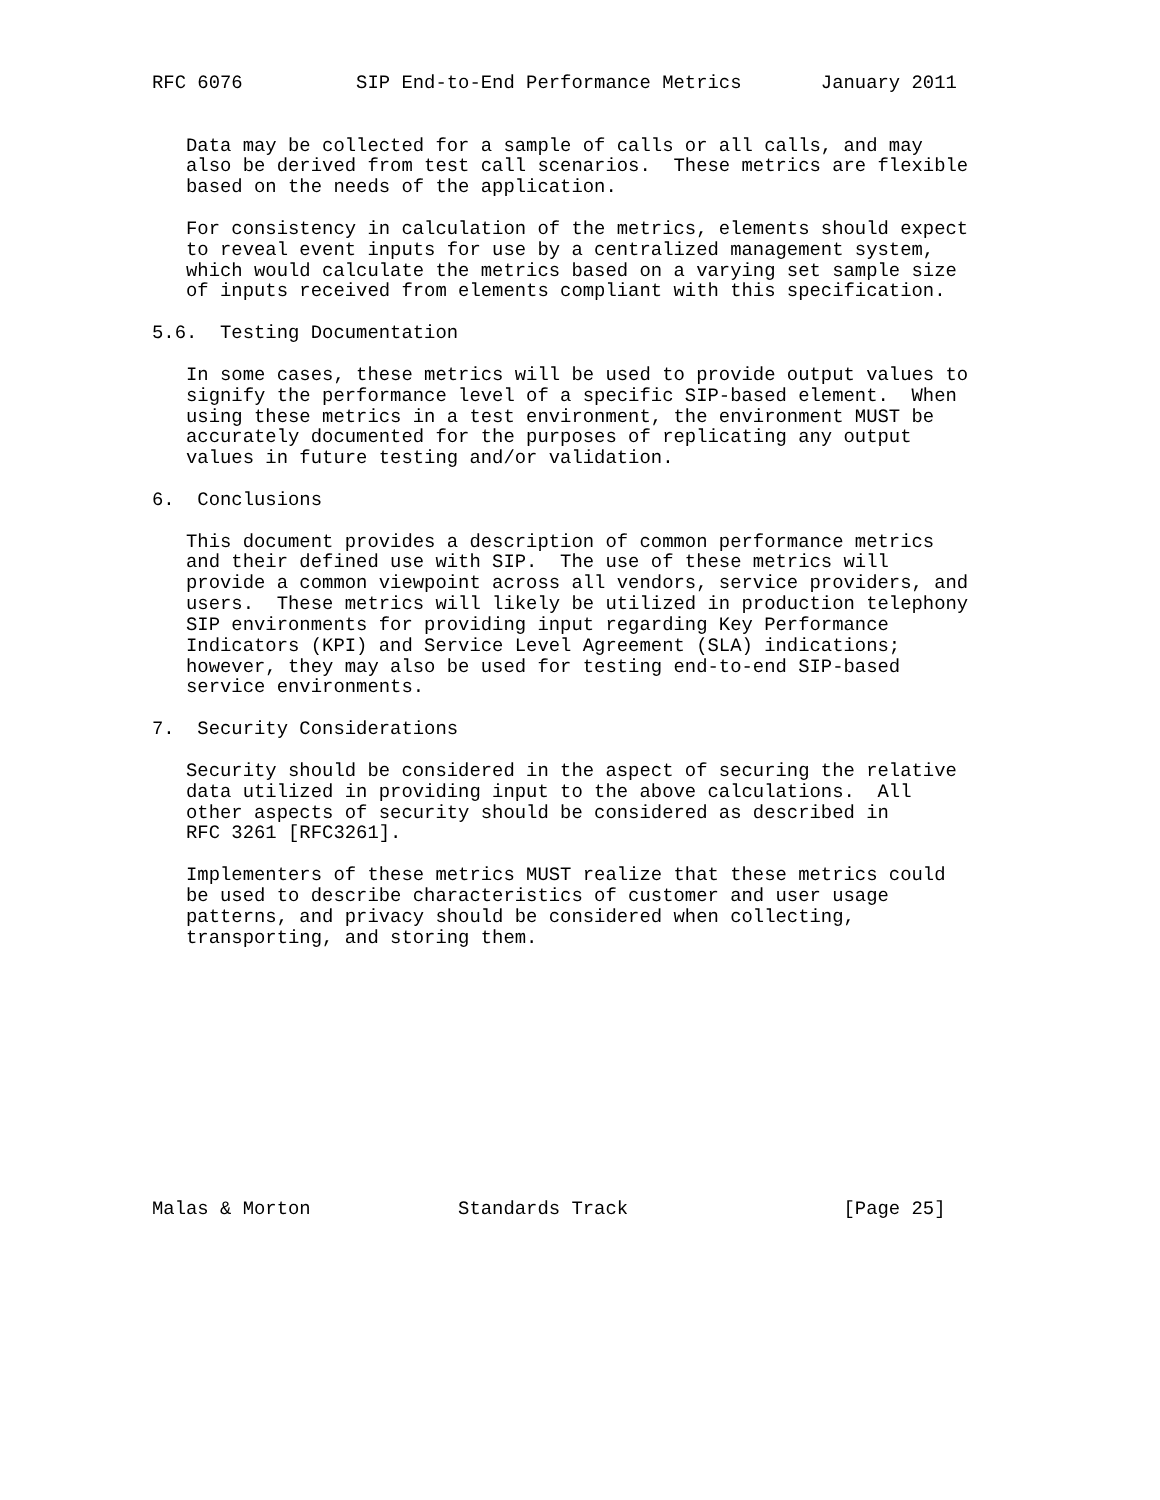RFC 6076          SIP End-to-End Performance Metrics       January 2011


   Data may be collected for a sample of calls or all calls, and may
   also be derived from test call scenarios.  These metrics are flexible
   based on the needs of the application.

   For consistency in calculation of the metrics, elements should expect
   to reveal event inputs for use by a centralized management system,
   which would calculate the metrics based on a varying set sample size
   of inputs received from elements compliant with this specification.

5.6.  Testing Documentation

   In some cases, these metrics will be used to provide output values to
   signify the performance level of a specific SIP-based element.  When
   using these metrics in a test environment, the environment MUST be
   accurately documented for the purposes of replicating any output
   values in future testing and/or validation.

6.  Conclusions

   This document provides a description of common performance metrics
   and their defined use with SIP.  The use of these metrics will
   provide a common viewpoint across all vendors, service providers, and
   users.  These metrics will likely be utilized in production telephony
   SIP environments for providing input regarding Key Performance
   Indicators (KPI) and Service Level Agreement (SLA) indications;
   however, they may also be used for testing end-to-end SIP-based
   service environments.

7.  Security Considerations

   Security should be considered in the aspect of securing the relative
   data utilized in providing input to the above calculations.  All
   other aspects of security should be considered as described in
   RFC 3261 [RFC3261].

   Implementers of these metrics MUST realize that these metrics could
   be used to describe characteristics of customer and user usage
   patterns, and privacy should be considered when collecting,
   transporting, and storing them.












Malas & Morton             Standards Track                   [Page 25]